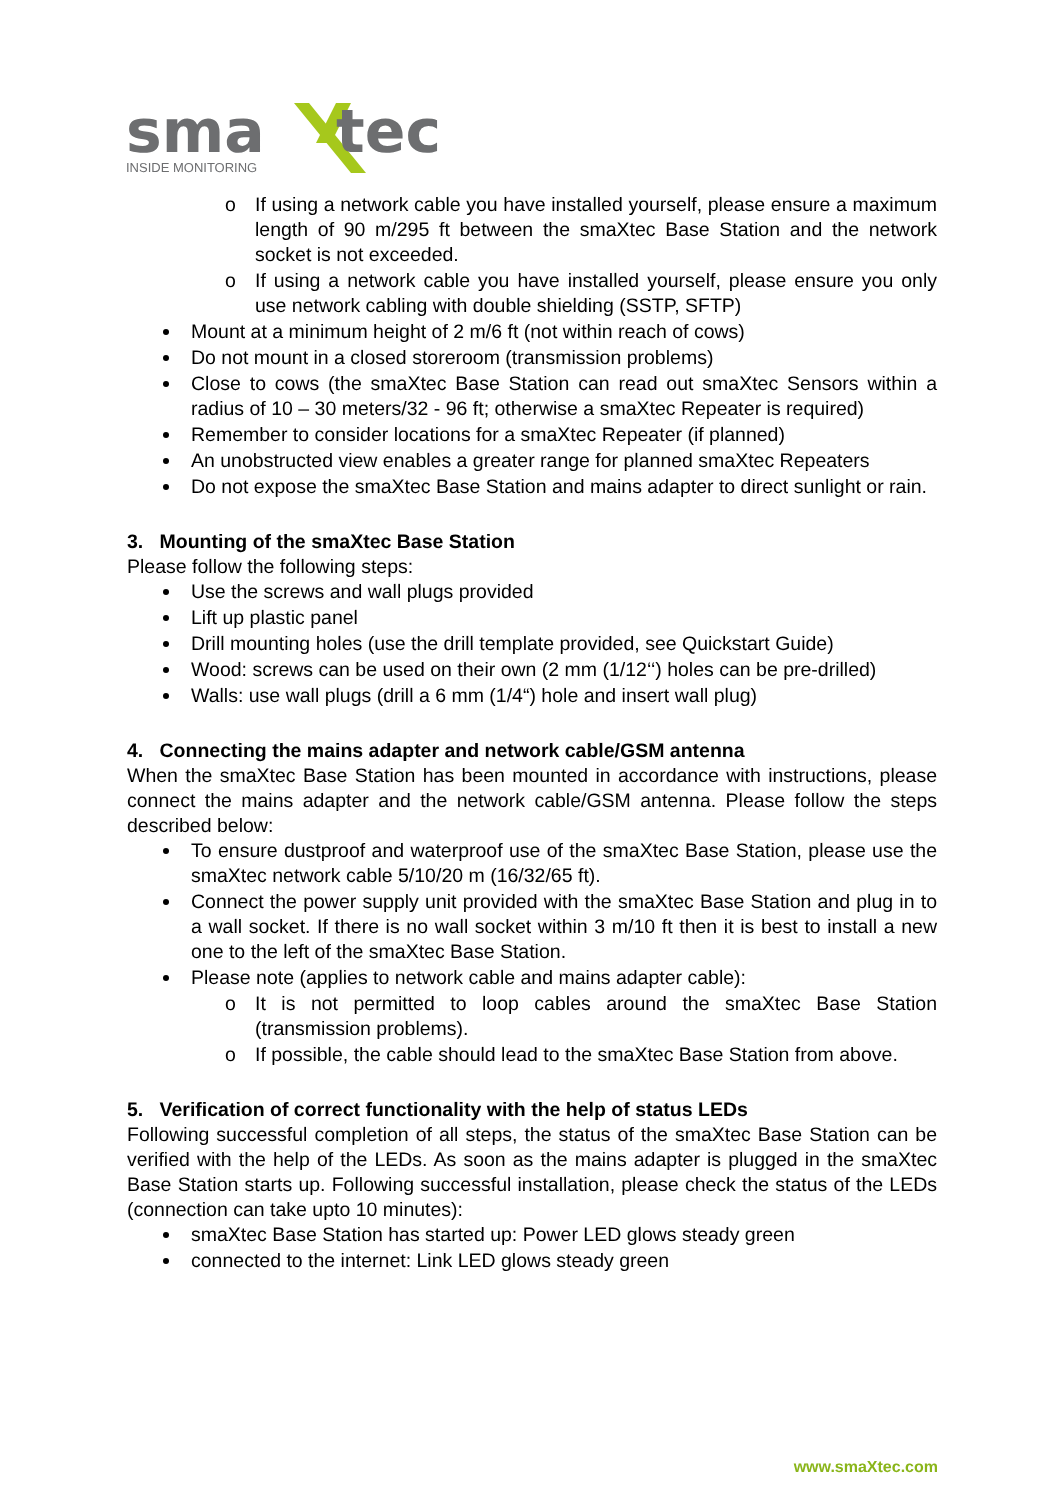sma
tec
INSIDE MONITORING
o If using a network cable you have installed yourself, please ensure a maximum length of 90 m/295 ft between the smaXtec Base Station and the network socket is not exceeded.
o If using a network cable you have installed yourself, please ensure you only use network cabling with double shielding (SSTP, SFTP)
Mount at a minimum height of 2 m/6 ft (not within reach of cows)
Do not mount in a closed storeroom (transmission problems)
Close to cows (the smaXtec Base Station can read out smaXtec Sensors within a radius of 10 – 30 meters/32 - 96 ft; otherwise a smaXtec Repeater is required)
Remember to consider locations for a smaXtec Repeater (if planned)
An unobstructed view enables a greater range for planned smaXtec Repeaters
Do not expose the smaXtec Base Station and mains adapter to direct sunlight or rain.
3. Mounting of the smaXtec Base Station
Please follow the following steps:
Use the screws and wall plugs provided
Lift up plastic panel
Drill mounting holes (use the drill template provided, see Quickstart Guide)
Wood: screws can be used on their own (2 mm (1/12‘‘) holes can be pre-drilled)
Walls: use wall plugs (drill a 6 mm (1/4“) hole and insert wall plug)
4. Connecting the mains adapter and network cable/GSM antenna
When the smaXtec Base Station has been mounted in accordance with instructions, please connect the mains adapter and the network cable/GSM antenna. Please follow the steps described below:
To ensure dustproof and waterproof use of the smaXtec Base Station, please use the smaXtec network cable 5/10/20 m (16/32/65 ft).
Connect the power supply unit provided with the smaXtec Base Station and plug in to a wall socket. If there is no wall socket within 3 m/10 ft then it is best to install a new one to the left of the smaXtec Base Station.
Please note (applies to network cable and mains adapter cable):
o It is not permitted to loop cables around the smaXtec Base Station (transmission problems).
o If possible, the cable should lead to the smaXtec Base Station from above.
5. Verification of correct functionality with the help of status LEDs
Following successful completion of all steps, the status of the smaXtec Base Station can be verified with the help of the LEDs. As soon as the mains adapter is plugged in the smaXtec Base Station starts up. Following successful installation, please check the status of the LEDs (connection can take upto 10 minutes):
smaXtec Base Station has started up: Power LED glows steady green
connected to the internet: Link LED glows steady green
www.smaXtec.com